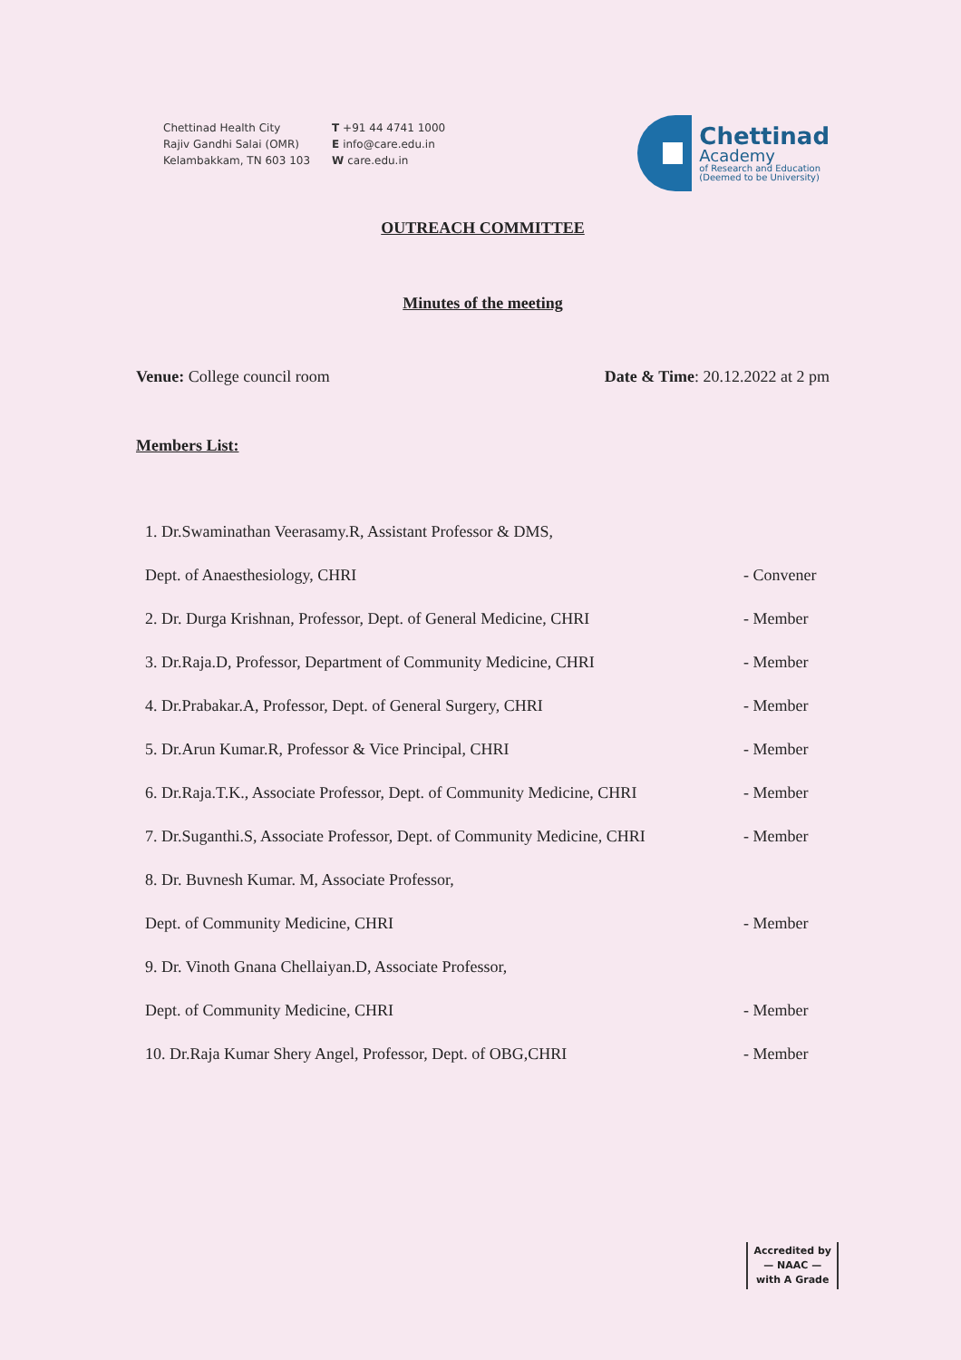Chettinad Health City
Rajiv Gandhi Salai (OMR)
Kelambakkam, TN 603 103
T +91 44 4741 1000
E info@care.edu.in
W care.edu.in
Chettinad
Academy
of Research and Education
(Deemed to be University)
OUTREACH COMMITTEE
Minutes of the meeting
Venue: College council room Date & Time: 20.12.2022 at 2 pm
Members List:
1. Dr.Swaminathan Veerasamy.R, Assistant Professor & DMS,
Dept. of Anaesthesiology, CHRI - Convener
2. Dr. Durga Krishnan, Professor, Dept. of General Medicine, CHRI - Member
3. Dr.Raja.D, Professor, Department of Community Medicine, CHRI - Member
4. Dr.Prabakar.A, Professor, Dept. of General Surgery, CHRI - Member
5. Dr.Arun Kumar.R, Professor & Vice Principal, CHRI - Member
6. Dr.Raja.T.K., Associate Professor, Dept. of Community Medicine, CHRI - Member
7. Dr.Suganthi.S, Associate Professor, Dept. of Community Medicine, CHRI - Member
8. Dr. Buvnesh Kumar. M, Associate Professor,
Dept. of Community Medicine, CHRI - Member
9. Dr. Vinoth Gnana Chellaiyan.D, Associate Professor,
Dept. of Community Medicine, CHRI - Member
10. Dr.Raja Kumar Shery Angel, Professor, Dept. of OBG,CHRI - Member
Accredited by
— NAAC —
with A Grade